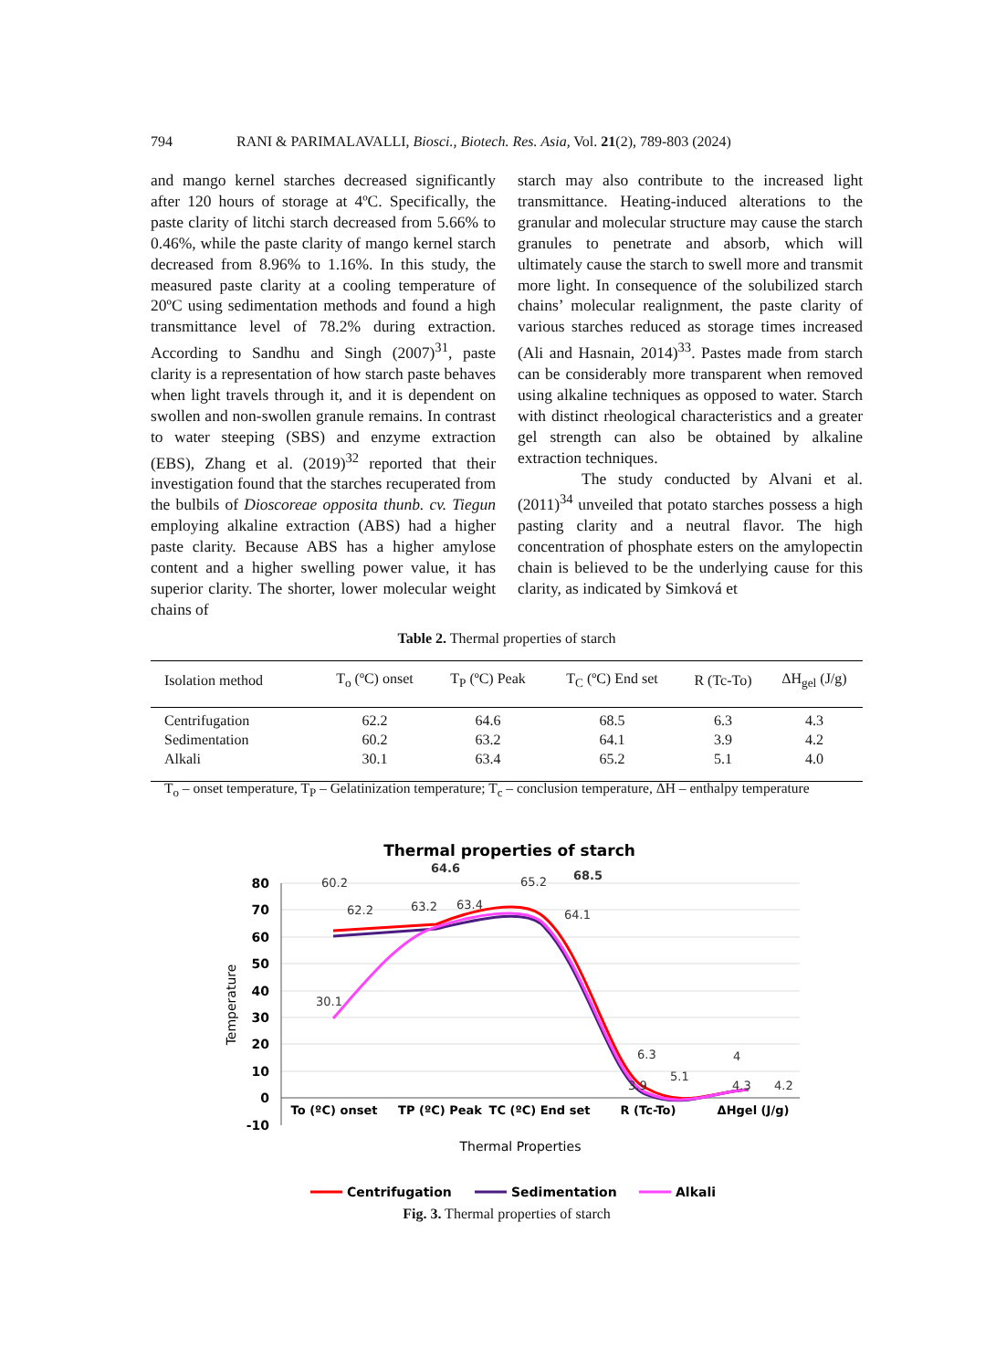794 RANI & PARIMALAVALLI, Biosci., Biotech. Res. Asia, Vol. 21(2), 789-803 (2024)
and mango kernel starches decreased significantly after 120 hours of storage at 4ºC. Specifically, the paste clarity of litchi starch decreased from 5.66% to 0.46%, while the paste clarity of mango kernel starch decreased from 8.96% to 1.16%. In this study, the measured paste clarity at a cooling temperature of 20ºC using sedimentation methods and found a high transmittance level of 78.2% during extraction. According to Sandhu and Singh (2007)<sup>31</sup>, paste clarity is a representation of how starch paste behaves when light travels through it, and it is dependent on swollen and non-swollen granule remains. In contrast to water steeping (SBS) and enzyme extraction (EBS), Zhang et al. (2019)<sup>32</sup> reported that their investigation found that the starches recuperated from the bulbils of Dioscoreae opposita thunb. cv. Tiegun employing alkaline extraction (ABS) had a higher paste clarity. Because ABS has a higher amylose content and a higher swelling power value, it has superior clarity. The shorter, lower molecular weight chains of
starch may also contribute to the increased light transmittance. Heating-induced alterations to the granular and molecular structure may cause the starch granules to penetrate and absorb, which will ultimately cause the starch to swell more and transmit more light. In consequence of the solubilized starch chains’ molecular realignment, the paste clarity of various starches reduced as storage times increased (Ali and Hasnain, 2014)<sup>33</sup>. Pastes made from starch can be considerably more transparent when removed using alkaline techniques as opposed to water. Starch with distinct rheological characteristics and a greater gel strength can also be obtained by alkaline extraction techniques.
The study conducted by Alvani et al. (2011)<sup>34</sup> unveiled that potato starches possess a high pasting clarity and a neutral flavor. The high concentration of phosphate esters on the amylopectin chain is believed to be the underlying cause for this clarity, as indicated by Simková et
Table 2. Thermal properties of starch
| Isolation method | T<sub>o</sub> (ºC) onset | T<sub>P</sub> (ºC) Peak | T<sub>C</sub> (ºC) End set | R (Tc-To) | ΔH<sub>gel</sub> (J/g) |
| --- | --- | --- | --- | --- | --- |
| Centrifugation | 62.2 | 64.6 | 68.5 | 6.3 | 4.3 |
| Sedimentation | 60.2 | 63.2 | 64.1 | 3.9 | 4.2 |
| Alkali | 30.1 | 63.4 | 65.2 | 5.1 | 4.0 |
T<sub>o</sub> – onset temperature, T<sub>P</sub> – Gelatinization temperature; T<sub>c</sub> – conclusion temperature, ΔH – enthalpy temperature
Thermal properties of starch
80
70
60
50
40
30
20
10
0
-10
Temperature
60.2
62.2
64.6
63.2
63.4
65.2
68.5
64.1
30.1
6.3
3.9
5.1
4
4.3
4.2
To (ºC) onset
TP (ºC) Peak
TC (ºC) End set
R (Tc-To)
ΔHgel (J/g)
Thermal Properties
Centrifugation
Sedimentation
Alkali
Fig. 3. Thermal properties of starch